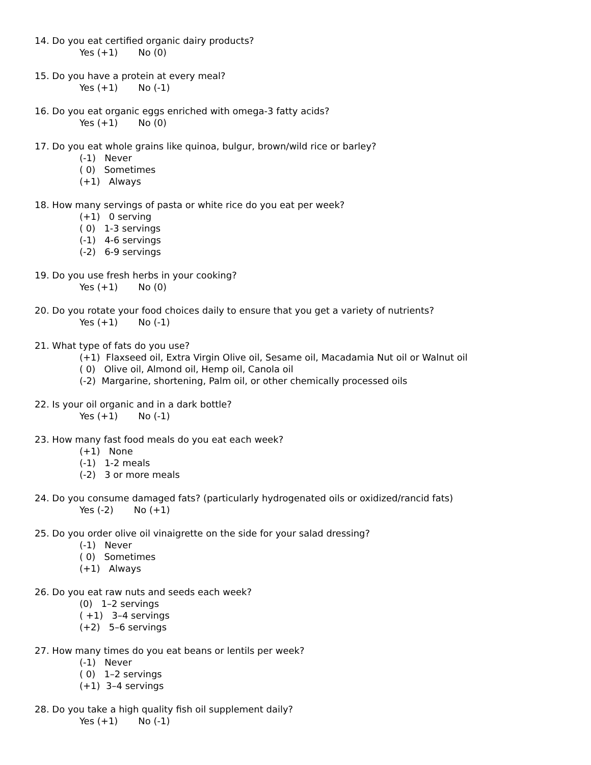14. Do you eat certified organic dairy products?
Yes (+1) No (0)
15. Do you have a protein at every meal?
Yes (+1) No (-1)
16. Do you eat organic eggs enriched with omega-3 fatty acids?
Yes (+1) No (0)
17. Do you eat whole grains like quinoa, bulgur, brown/wild rice or barley?
(-1) Never
( 0) Sometimes
(+1) Always
18. How many servings of pasta or white rice do you eat per week?
(+1) 0 serving
( 0) 1-3 servings
(-1) 4-6 servings
(-2) 6-9 servings
19. Do you use fresh herbs in your cooking?
Yes (+1) No (0)
20. Do you rotate your food choices daily to ensure that you get a variety of nutrients?
Yes (+1) No (-1)
21. What type of fats do you use?
(+1) Flaxseed oil, Extra Virgin Olive oil, Sesame oil, Macadamia Nut oil or Walnut oil
( 0) Olive oil, Almond oil, Hemp oil, Canola oil
(-2) Margarine, shortening, Palm oil, or other chemically processed oils
22. Is your oil organic and in a dark bottle?
Yes (+1) No (-1)
23. How many fast food meals do you eat each week?
(+1) None
(-1) 1-2 meals
(-2) 3 or more meals
24. Do you consume damaged fats? (particularly hydrogenated oils or oxidized/rancid fats)
Yes (-2) No (+1)
25. Do you order olive oil vinaigrette on the side for your salad dressing?
(-1) Never
( 0) Sometimes
(+1) Always
26. Do you eat raw nuts and seeds each week?
(0) 1–2 servings
( +1) 3–4 servings
(+2) 5–6 servings
27. How many times do you eat beans or lentils per week?
(-1) Never
( 0) 1–2 servings
(+1) 3–4 servings
28. Do you take a high quality fish oil supplement daily?
Yes (+1) No (-1)